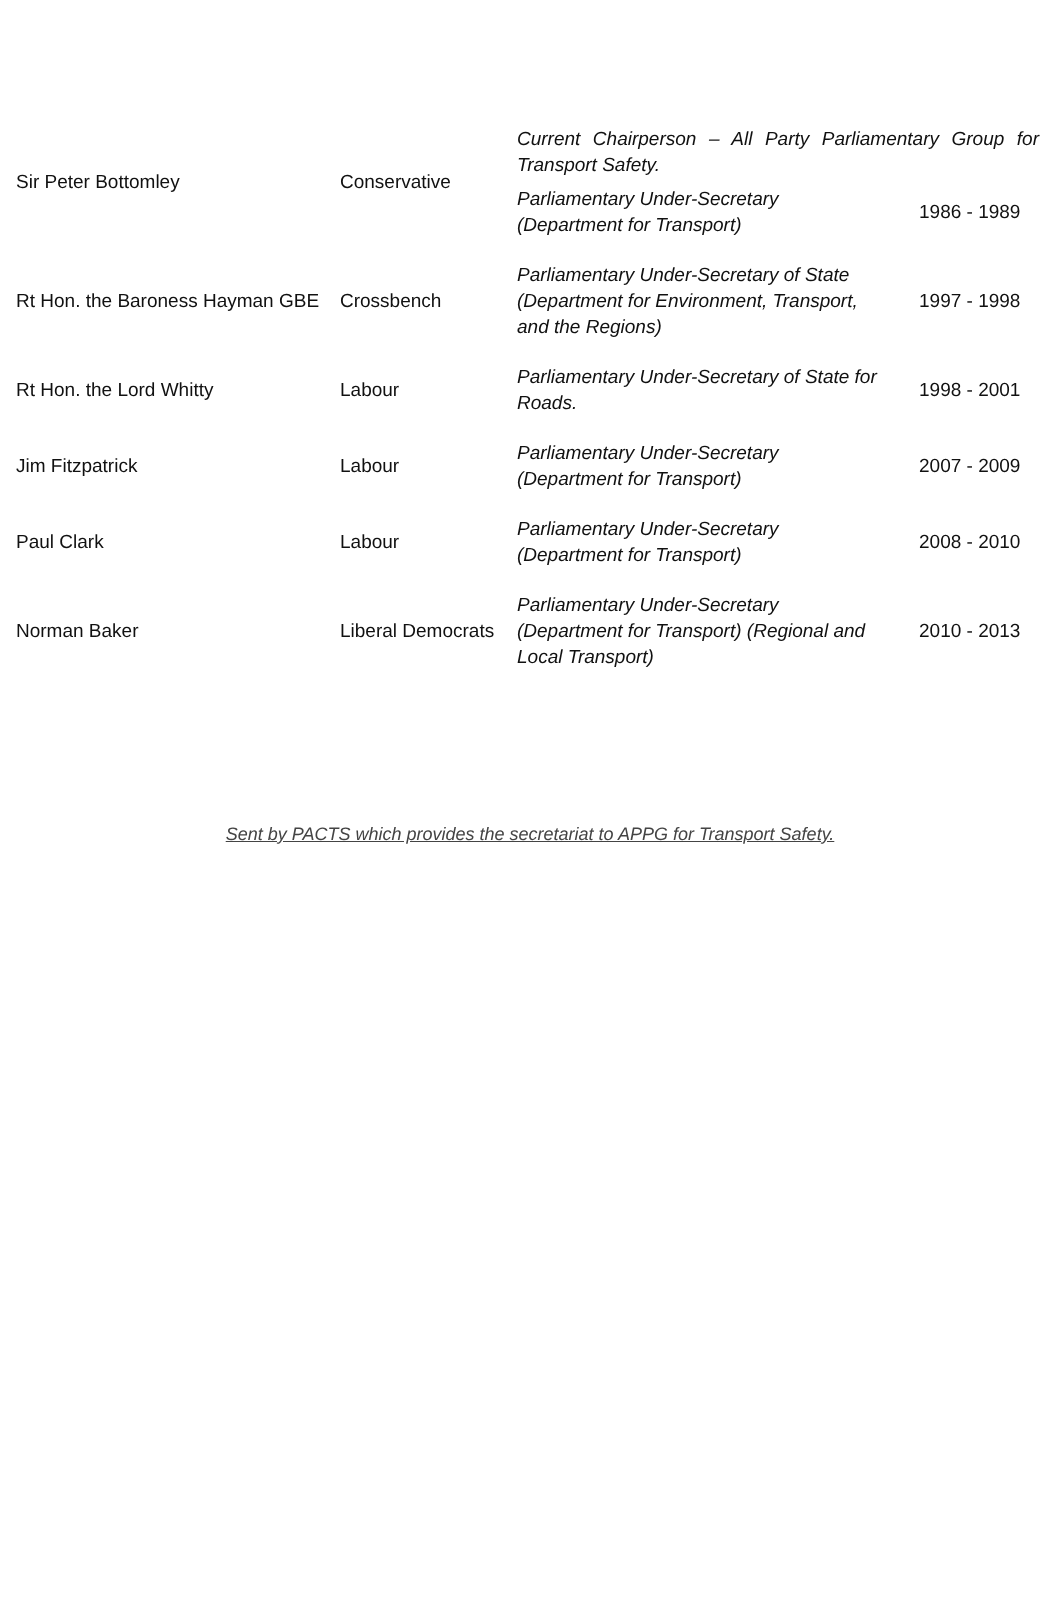| Sir Peter Bottomley | Conservative | Current Chairperson – All Party Parliamentary Group for Transport Safety. | |
| | | Parliamentary Under-Secretary (Department for Transport) | 1986 - 1989 |
| Rt Hon. the Baroness Hayman GBE | Crossbench | Parliamentary Under-Secretary of State (Department for Environment, Transport, and the Regions) | 1997 - 1998 |
| Rt Hon. the Lord Whitty | Labour | Parliamentary Under-Secretary of State for Roads. | 1998 - 2001 |
| Jim Fitzpatrick | Labour | Parliamentary Under-Secretary (Department for Transport) | 2007 - 2009 |
| Paul Clark | Labour | Parliamentary Under-Secretary (Department for Transport) | 2008 - 2010 |
| Norman Baker | Liberal Democrats | Parliamentary Under-Secretary (Department for Transport) (Regional and Local Transport) | 2010 - 2013 |
Sent by PACTS which provides the secretariat to APPG for Transport Safety.